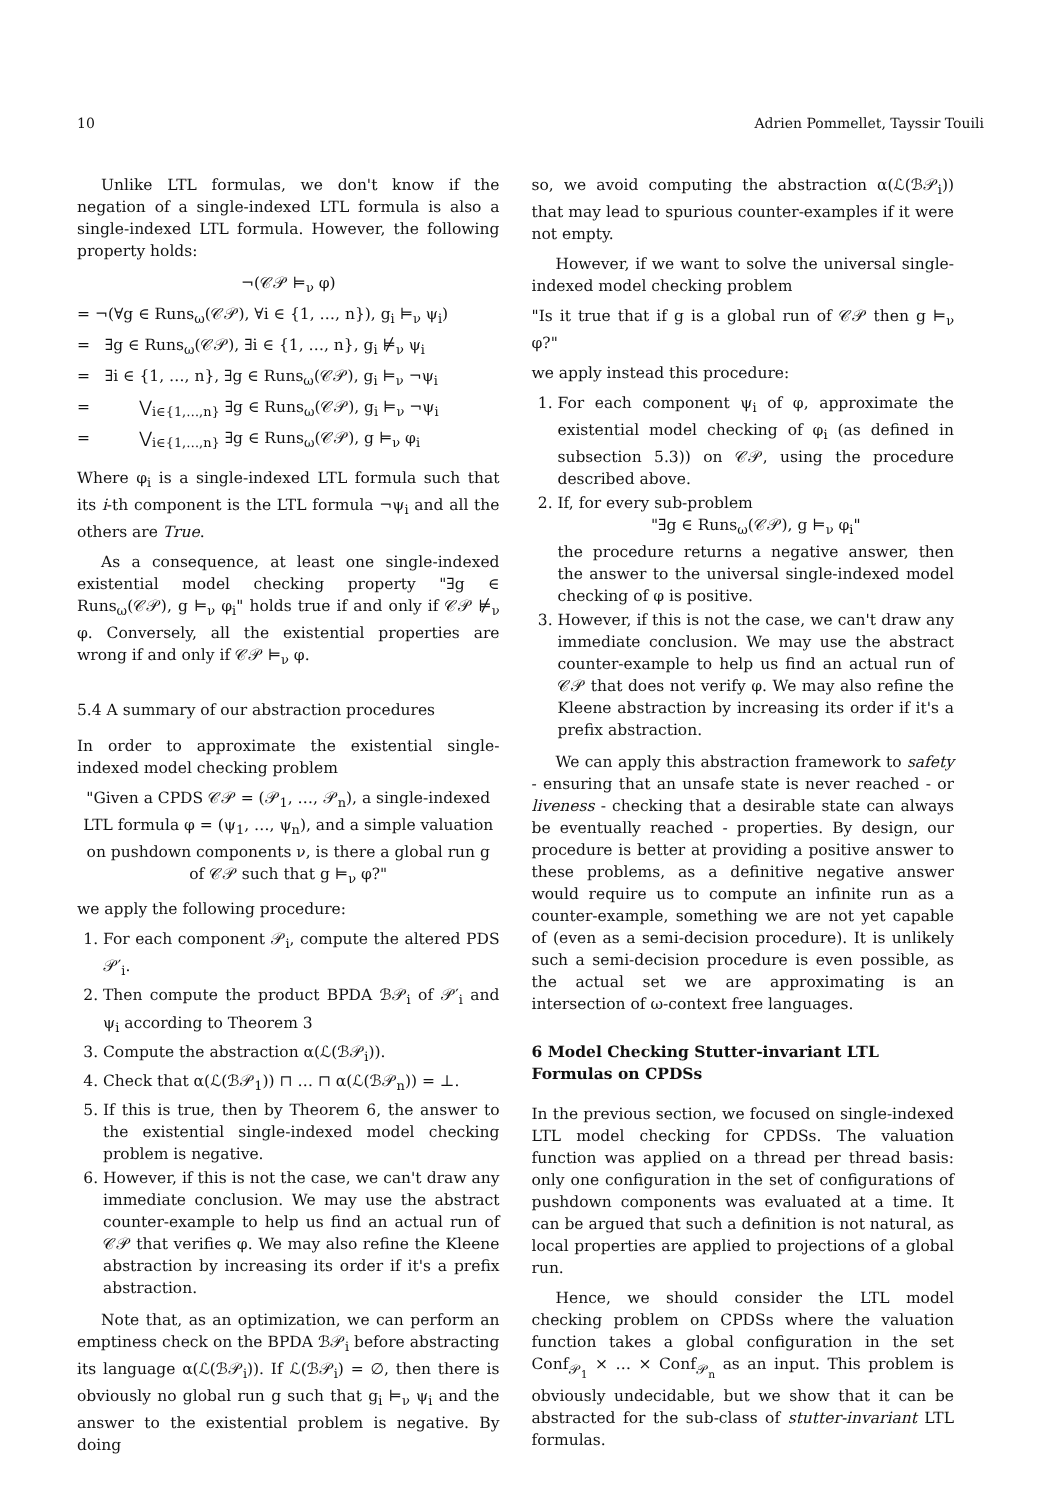10 Adrien Pommellet, Tayssir Touili
Unlike LTL formulas, we don't know if the negation of a single-indexed LTL formula is also a single-indexed LTL formula. However, the following property holds:
¬(𝒞𝒫 ⊨<sub>ν</sub> φ)
= ¬(∀g ∈ Runs<sub>ω</sub>(𝒞𝒫), ∀i ∈ {1, …, n}), g<sub>i</sub> ⊨<sub>ν</sub> ψ<sub>i</sub>)
= ∃g ∈ Runs<sub>ω</sub>(𝒞𝒫), ∃i ∈ {1, …, n}, g<sub>i</sub> ⊭<sub>ν</sub> ψ<sub>i</sub>
= ∃i ∈ {1, …, n}, ∃g ∈ Runs<sub>ω</sub>(𝒞𝒫), g<sub>i</sub> ⊨<sub>ν</sub> ¬ψ<sub>i</sub>
= ⋁<sub>i∈{1,…,n}</sub> ∃g ∈ Runs<sub>ω</sub>(𝒞𝒫), g<sub>i</sub> ⊨<sub>ν</sub> ¬ψ<sub>i</sub>
= ⋁<sub>i∈{1,…,n}</sub> ∃g ∈ Runs<sub>ω</sub>(𝒞𝒫), g ⊨<sub>ν</sub> φ<sub>i</sub>
Where φ<sub>i</sub> is a single-indexed LTL formula such that its i-th component is the LTL formula ¬ψ<sub>i</sub> and all the others are True.
As a consequence, at least one single-indexed existential model checking property "∃g ∈ Runs<sub>ω</sub>(𝒞𝒫), g ⊨<sub>ν</sub> φ<sub>i</sub>" holds true if and only if 𝒞𝒫 ⊭<sub>ν</sub> φ. Conversely, all the existential properties are wrong if and only if 𝒞𝒫 ⊨<sub>ν</sub> φ.
5.4 A summary of our abstraction procedures
In order to approximate the existential single-indexed model checking problem
"Given a CPDS 𝒞𝒫 = (𝒫<sub>1</sub>, …, 𝒫<sub>n</sub>), a single-indexed LTL formula φ = (ψ<sub>1</sub>, …, ψ<sub>n</sub>), and a simple valuation on pushdown components ν, is there a global run g of 𝒞𝒫 such that g ⊨<sub>ν</sub> φ?"
we apply the following procedure:
1. For each component 𝒫<sub>i</sub>, compute the altered PDS 𝒫′<sub>i</sub>.
2. Then compute the product BPDA ℬ𝒫<sub>i</sub> of 𝒫′<sub>i</sub> and ψ<sub>i</sub> according to Theorem 3
3. Compute the abstraction α(ℒ(ℬ𝒫<sub>i</sub>)).
4. Check that α(ℒ(ℬ𝒫<sub>1</sub>)) ⊓ … ⊓ α(ℒ(ℬ𝒫<sub>n</sub>)) = ⊥.
5. If this is true, then by Theorem 6, the answer to the existential single-indexed model checking problem is negative.
6. However, if this is not the case, we can't draw any immediate conclusion. We may use the abstract counter-example to help us find an actual run of 𝒞𝒫 that verifies φ. We may also refine the Kleene abstraction by increasing its order if it's a prefix abstraction.
Note that, as an optimization, we can perform an emptiness check on the BPDA ℬ𝒫<sub>i</sub> before abstracting its language α(ℒ(ℬ𝒫<sub>i</sub>)). If ℒ(ℬ𝒫<sub>i</sub>) = ∅, then there is obviously no global run g such that g<sub>i</sub> ⊨<sub>ν</sub> ψ<sub>i</sub> and the answer to the existential problem is negative. By doing
so, we avoid computing the abstraction α(ℒ(ℬ𝒫<sub>i</sub>)) that may lead to spurious counter-examples if it were not empty.
However, if we want to solve the universal single-indexed model checking problem
"Is it true that if g is a global run of 𝒞𝒫 then g ⊨<sub>ν</sub> φ?"
we apply instead this procedure:
1. For each component ψ<sub>i</sub> of φ, approximate the existential model checking of φ<sub>i</sub> (as defined in subsection 5.3)) on 𝒞𝒫, using the procedure described above.
2. If, for every sub-problem
"∃g ∈ Runs<sub>ω</sub>(𝒞𝒫), g ⊨<sub>ν</sub> φ<sub>i</sub>"
the procedure returns a negative answer, then the answer to the universal single-indexed model checking of φ is positive.
3. However, if this is not the case, we can't draw any immediate conclusion. We may use the abstract counter-example to help us find an actual run of 𝒞𝒫 that does not verify φ. We may also refine the Kleene abstraction by increasing its order if it's a prefix abstraction.
We can apply this abstraction framework to safety - ensuring that an unsafe state is never reached - or liveness - checking that a desirable state can always be eventually reached - properties. By design, our procedure is better at providing a positive answer to these problems, as a definitive negative answer would require us to compute an infinite run as a counter-example, something we are not yet capable of (even as a semi-decision procedure). It is unlikely such a semi-decision procedure is even possible, as the actual set we are approximating is an intersection of ω-context free languages.
6 Model Checking Stutter-invariant LTL Formulas on CPDSs
In the previous section, we focused on single-indexed LTL model checking for CPDSs. The valuation function was applied on a thread per thread basis: only one configuration in the set of configurations of pushdown components was evaluated at a time. It can be argued that such a definition is not natural, as local properties are applied to projections of a global run.
Hence, we should consider the LTL model checking problem on CPDSs where the valuation function takes a global configuration in the set Conf<sub>𝒫<sub>1</sub></sub> × … × Conf<sub>𝒫<sub>n</sub></sub> as an input. This problem is obviously undecidable, but we show that it can be abstracted for the sub-class of stutter-invariant LTL formulas.